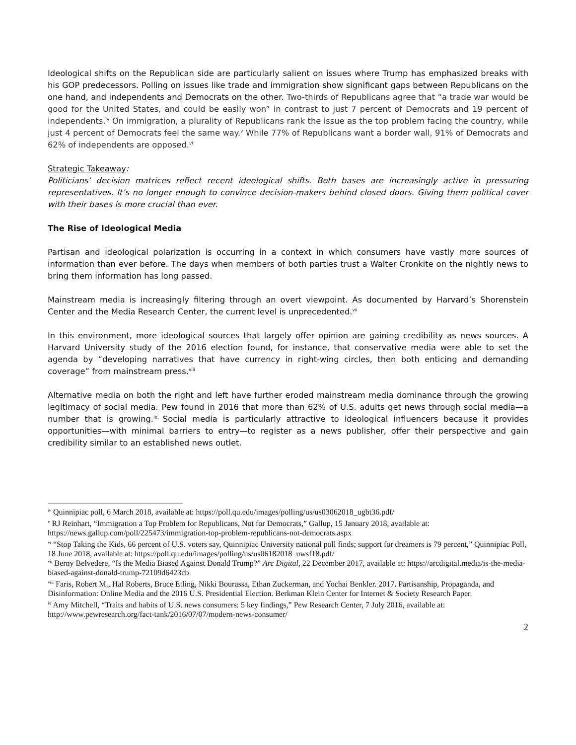Ideological shifts on the Republican side are particularly salient on issues where Trump has emphasized breaks with his GOP predecessors. Polling on issues like trade and immigration show significant gaps between Republicans on the one hand, and independents and Democrats on the other. Two-thirds of Republicans agree that “a trade war would be good for the United States, and could be easily won” in contrast to just 7 percent of Democrats and 19 percent of independents.<sup>iv</sup> On immigration, a plurality of Republicans rank the issue as the top problem facing the country, while just 4 percent of Democrats feel the same way.<sup>v</sup> While 77% of Republicans want a border wall, 91% of Democrats and 62% of independents are opposed.<sup>vi</sup>
Strategic Takeaway:
Politicians’ decision matrices reflect recent ideological shifts. Both bases are increasingly active in pressuring representatives. It’s no longer enough to convince decision-makers behind closed doors. Giving them political cover with their bases is more crucial than ever.
The Rise of Ideological Media
Partisan and ideological polarization is occurring in a context in which consumers have vastly more sources of information than ever before. The days when members of both parties trust a Walter Cronkite on the nightly news to bring them information has long passed.
Mainstream media is increasingly filtering through an overt viewpoint. As documented by Harvard’s Shorenstein Center and the Media Research Center, the current level is unprecedented.<sup>vii</sup>
In this environment, more ideological sources that largely offer opinion are gaining credibility as news sources. A Harvard University study of the 2016 election found, for instance, that conservative media were able to set the agenda by “developing narratives that have currency in right-wing circles, then both enticing and demanding coverage” from mainstream press.<sup>viii</sup>
Alternative media on both the right and left have further eroded mainstream media dominance through the growing legitimacy of social media. Pew found in 2016 that more than 62% of U.S. adults get news through social media—a number that is growing.<sup>ix</sup> Social media is particularly attractive to ideological influencers because it provides opportunities—with minimal barriers to entry—to register as a news publisher, offer their perspective and gain credibility similar to an established news outlet.
<sup>iv</sup> Quinnipiac poll, 6 March 2018, available at: https://poll.qu.edu/images/polling/us/us03062018_ugbt36.pdf/
<sup>v</sup> RJ Reinhart, “Immigration a Top Problem for Republicans, Not for Democrats,” Gallup, 15 January 2018, available at: https://news.gallup.com/poll/225473/immigration-top-problem-republicans-not-democrats.aspx
<sup>vi</sup> “Stop Taking the Kids, 66 percent of U.S. voters say, Quinnipiac University national poll finds; support for dreamers is 79 percent,” Quinnipiac Poll, 18 June 2018, available at: https://poll.qu.edu/images/polling/us/us06182018_uwsf18.pdf/
<sup>vii</sup> Berny Belvedere, “Is the Media Biased Against Donald Trump?” Arc Digital, 22 December 2017, available at: https://arcdigital.media/is-the-media-biased-against-donald-trump-72109d6423cb
<sup>viii</sup> Faris, Robert M., Hal Roberts, Bruce Etling, Nikki Bourassa, Ethan Zuckerman, and Yochai Benkler. 2017. Partisanship, Propaganda, and Disinformation: Online Media and the 2016 U.S. Presidential Election. Berkman Klein Center for Internet & Society Research Paper.
<sup>ix</sup> Amy Mitchell, “Traits and habits of U.S. news consumers: 5 key findings,” Pew Research Center, 7 July 2016, available at: http://www.pewresearch.org/fact-tank/2016/07/07/modern-news-consumer/
2